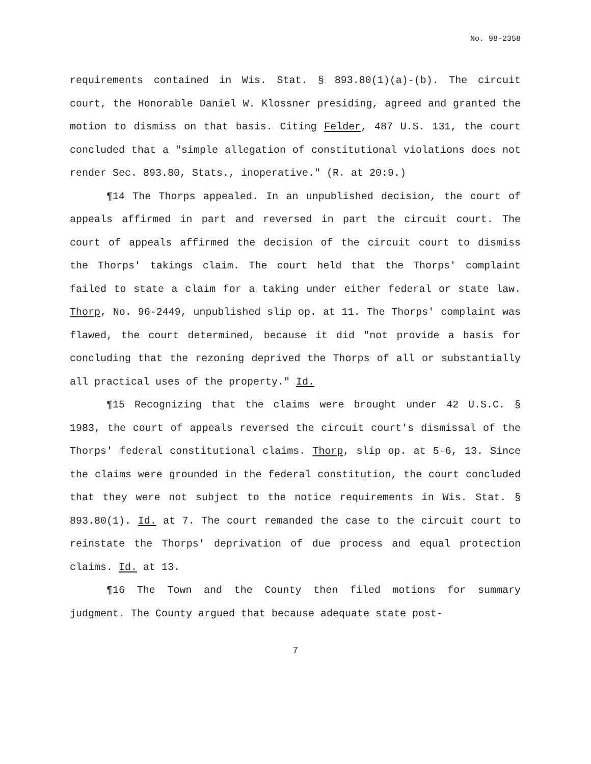No. 98-2358
requirements contained in Wis. Stat. § 893.80(1)(a)-(b). The circuit court, the Honorable Daniel W. Klossner presiding, agreed and granted the motion to dismiss on that basis. Citing Felder, 487 U.S. 131, the court concluded that a "simple allegation of constitutional violations does not render Sec. 893.80, Stats., inoperative." (R. at 20:9.)
¶14 The Thorps appealed. In an unpublished decision, the court of appeals affirmed in part and reversed in part the circuit court. The court of appeals affirmed the decision of the circuit court to dismiss the Thorps' takings claim. The court held that the Thorps' complaint failed to state a claim for a taking under either federal or state law. Thorp, No. 96-2449, unpublished slip op. at 11. The Thorps' complaint was flawed, the court determined, because it did "not provide a basis for concluding that the rezoning deprived the Thorps of all or substantially all practical uses of the property." Id.
¶15 Recognizing that the claims were brought under 42 U.S.C. § 1983, the court of appeals reversed the circuit court's dismissal of the Thorps' federal constitutional claims. Thorp, slip op. at 5-6, 13. Since the claims were grounded in the federal constitution, the court concluded that they were not subject to the notice requirements in Wis. Stat. § 893.80(1). Id. at 7. The court remanded the case to the circuit court to reinstate the Thorps' deprivation of due process and equal protection claims. Id. at 13.
¶16 The Town and the County then filed motions for summary judgment. The County argued that because adequate state post-
7